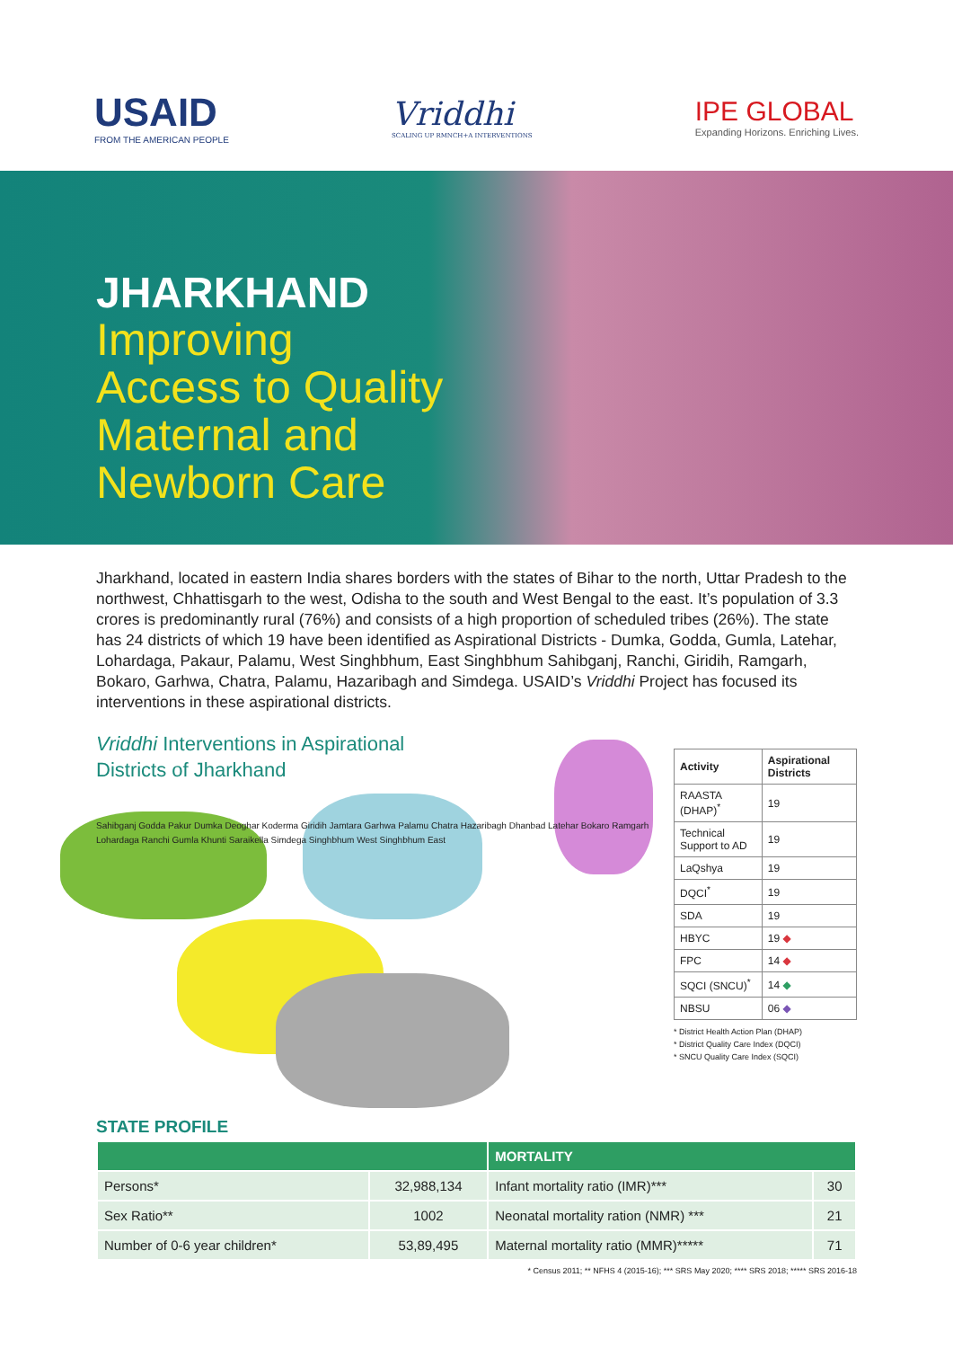USAID
FROM THE AMERICAN PEOPLE
Vriddhi
SCALING UP RMNCH+A INTERVENTIONS
IPE GLOBAL
Expanding Horizons. Enriching Lives.
JHARKHAND
Improving
Access to Quality
Maternal and
Newborn Care
Jharkhand, located in eastern India shares borders with the states of Bihar to the north, Uttar Pradesh to the northwest, Chhattisgarh to the west, Odisha to the south and West Bengal to the east. It’s population of 3.3 crores is predominantly rural (76%) and consists of a high proportion of scheduled tribes (26%). The state has 24 districts of which 19 have been identified as Aspirational Districts - Dumka, Godda, Gumla, Latehar, Lohardaga, Pakaur, Palamu, West Singhbhum, East Singhbhum Sahibganj, Ranchi, Giridih, Ramgarh, Bokaro, Garhwa, Chatra, Palamu, Hazaribagh and Simdega. USAID’s Vriddhi Project has focused its interventions in these aspirational districts.
Vriddhi Interventions in Aspirational
Districts of Jharkhand
Sahibganj Godda Pakur Dumka Deoghar Koderma Giridih Jamtara Garhwa Palamu Chatra Hazaribagh Dhanbad Latehar Bokaro Ramgarh Lohardaga Ranchi Gumla Khunti Saraikella Simdega Singhbhum West Singhbhum East
| Activity | Aspirational Districts |
| --- | --- |
| RAASTA (DHAP)<sup>*</sup> | 19 |
| Technical Support to AD | 19 |
| LaQshya | 19 |
| DQCI<sup>*</sup> | 19 |
| SDA | 19 |
| HBYC | 19 ◆ |
| FPC | 14 ◆ |
| SQCI (SNCU)<sup>*</sup> | 14 ◆ |
| NBSU | 06 ◆ |
* District Health Action Plan (DHAP)
* District Quality Care Index (DQCI)
* SNCU Quality Care Index (SQCI)
STATE PROFILE
| | | MORTALITY | |
| --- | --- | --- | --- |
| Persons* | 32,988,134 | Infant mortality ratio (IMR)*** | 30 |
| Sex Ratio** | 1002 | Neonatal mortality ration (NMR) *** | 21 |
| Number of 0-6 year children* | 53,89,495 | Maternal mortality ratio (MMR)***** | 71 |
* Census 2011; ** NFHS 4 (2015-16); *** SRS May 2020; **** SRS 2018; ***** SRS 2016-18